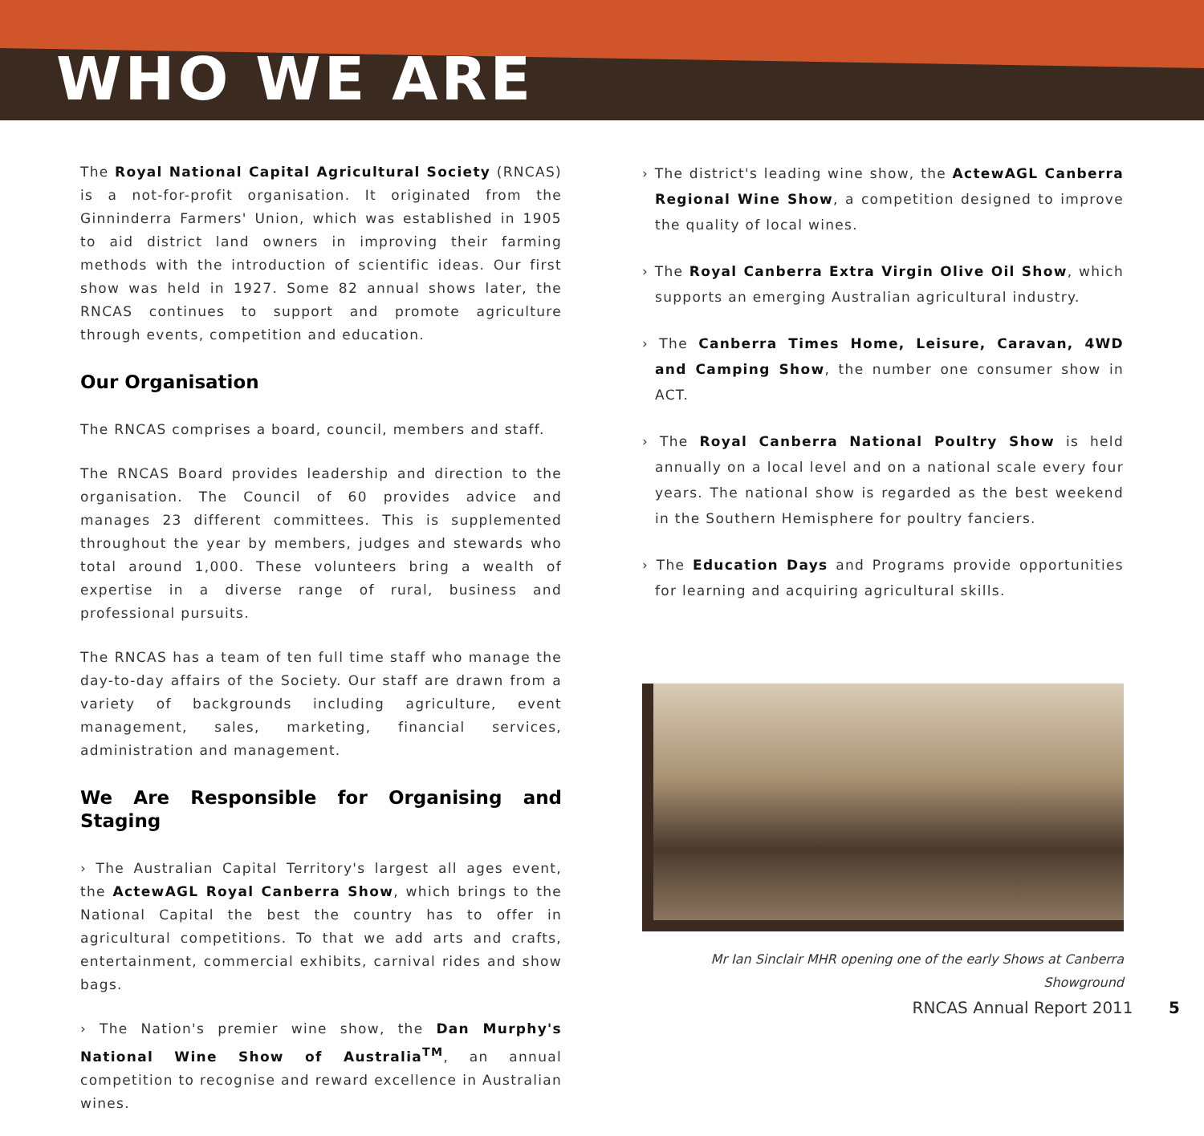WHO WE ARE
The Royal National Capital Agricultural Society (RNCAS) is a not-for-profit organisation. It originated from the Ginninderra Farmers' Union, which was established in 1905 to aid district land owners in improving their farming methods with the introduction of scientific ideas. Our first show was held in 1927. Some 82 annual shows later, the RNCAS continues to support and promote agriculture through events, competition and education.
Our Organisation
The RNCAS comprises a board, council, members and staff.
The RNCAS Board provides leadership and direction to the organisation. The Council of 60 provides advice and manages 23 different committees. This is supplemented throughout the year by members, judges and stewards who total around 1,000. These volunteers bring a wealth of expertise in a diverse range of rural, business and professional pursuits.
The RNCAS has a team of ten full time staff who manage the day-to-day affairs of the Society. Our staff are drawn from a variety of backgrounds including agriculture, event management, sales, marketing, financial services, administration and management.
We Are Responsible for Organising and Staging
› The Australian Capital Territory's largest all ages event, the ActewAGL Royal Canberra Show, which brings to the National Capital the best the country has to offer in agricultural competitions. To that we add arts and crafts, entertainment, commercial exhibits, carnival rides and show bags.
› The Nation's premier wine show, the Dan Murphy's National Wine Show of Australia<sup>TM</sup>, an annual competition to recognise and reward excellence in Australian wines.
› The district's leading wine show, the ActewAGL Canberra Regional Wine Show, a competition designed to improve the quality of local wines.
› The Royal Canberra Extra Virgin Olive Oil Show, which supports an emerging Australian agricultural industry.
› The Canberra Times Home, Leisure, Caravan, 4WD and Camping Show, the number one consumer show in ACT.
› The Royal Canberra National Poultry Show is held annually on a local level and on a national scale every four years. The national show is regarded as the best weekend in the Southern Hemisphere for poultry fanciers.
› The Education Days and Programs provide opportunities for learning and acquiring agricultural skills.
Mr Ian Sinclair MHR opening one of the early Shows at Canberra Showground
RNCAS Annual Report 2011 5